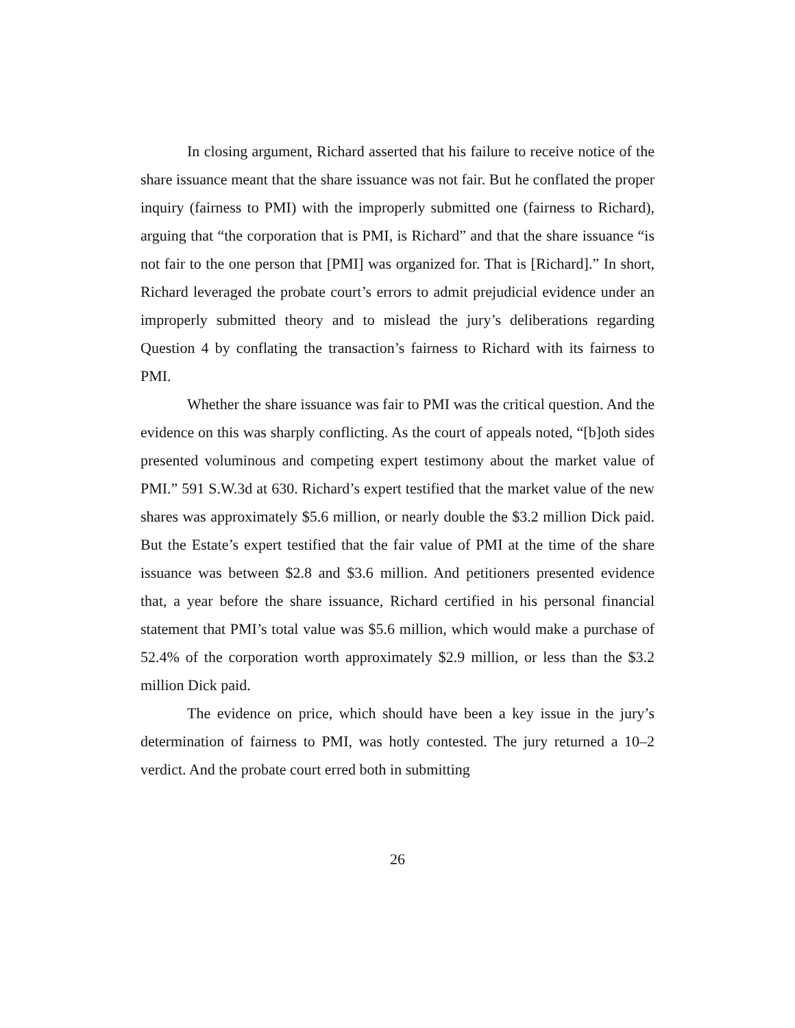In closing argument, Richard asserted that his failure to receive notice of the share issuance meant that the share issuance was not fair. But he conflated the proper inquiry (fairness to PMI) with the improperly submitted one (fairness to Richard), arguing that “the corporation that is PMI, is Richard” and that the share issuance “is not fair to the one person that [PMI] was organized for. That is [Richard].” In short, Richard leveraged the probate court’s errors to admit prejudicial evidence under an improperly submitted theory and to mislead the jury’s deliberations regarding Question 4 by conflating the transaction’s fairness to Richard with its fairness to PMI.
Whether the share issuance was fair to PMI was the critical question. And the evidence on this was sharply conflicting. As the court of appeals noted, “[b]oth sides presented voluminous and competing expert testimony about the market value of PMI.” 591 S.W.3d at 630. Richard’s expert testified that the market value of the new shares was approximately $5.6 million, or nearly double the $3.2 million Dick paid. But the Estate’s expert testified that the fair value of PMI at the time of the share issuance was between $2.8 and $3.6 million. And petitioners presented evidence that, a year before the share issuance, Richard certified in his personal financial statement that PMI’s total value was $5.6 million, which would make a purchase of 52.4% of the corporation worth approximately $2.9 million, or less than the $3.2 million Dick paid.
The evidence on price, which should have been a key issue in the jury’s determination of fairness to PMI, was hotly contested. The jury returned a 10–2 verdict. And the probate court erred both in submitting
26